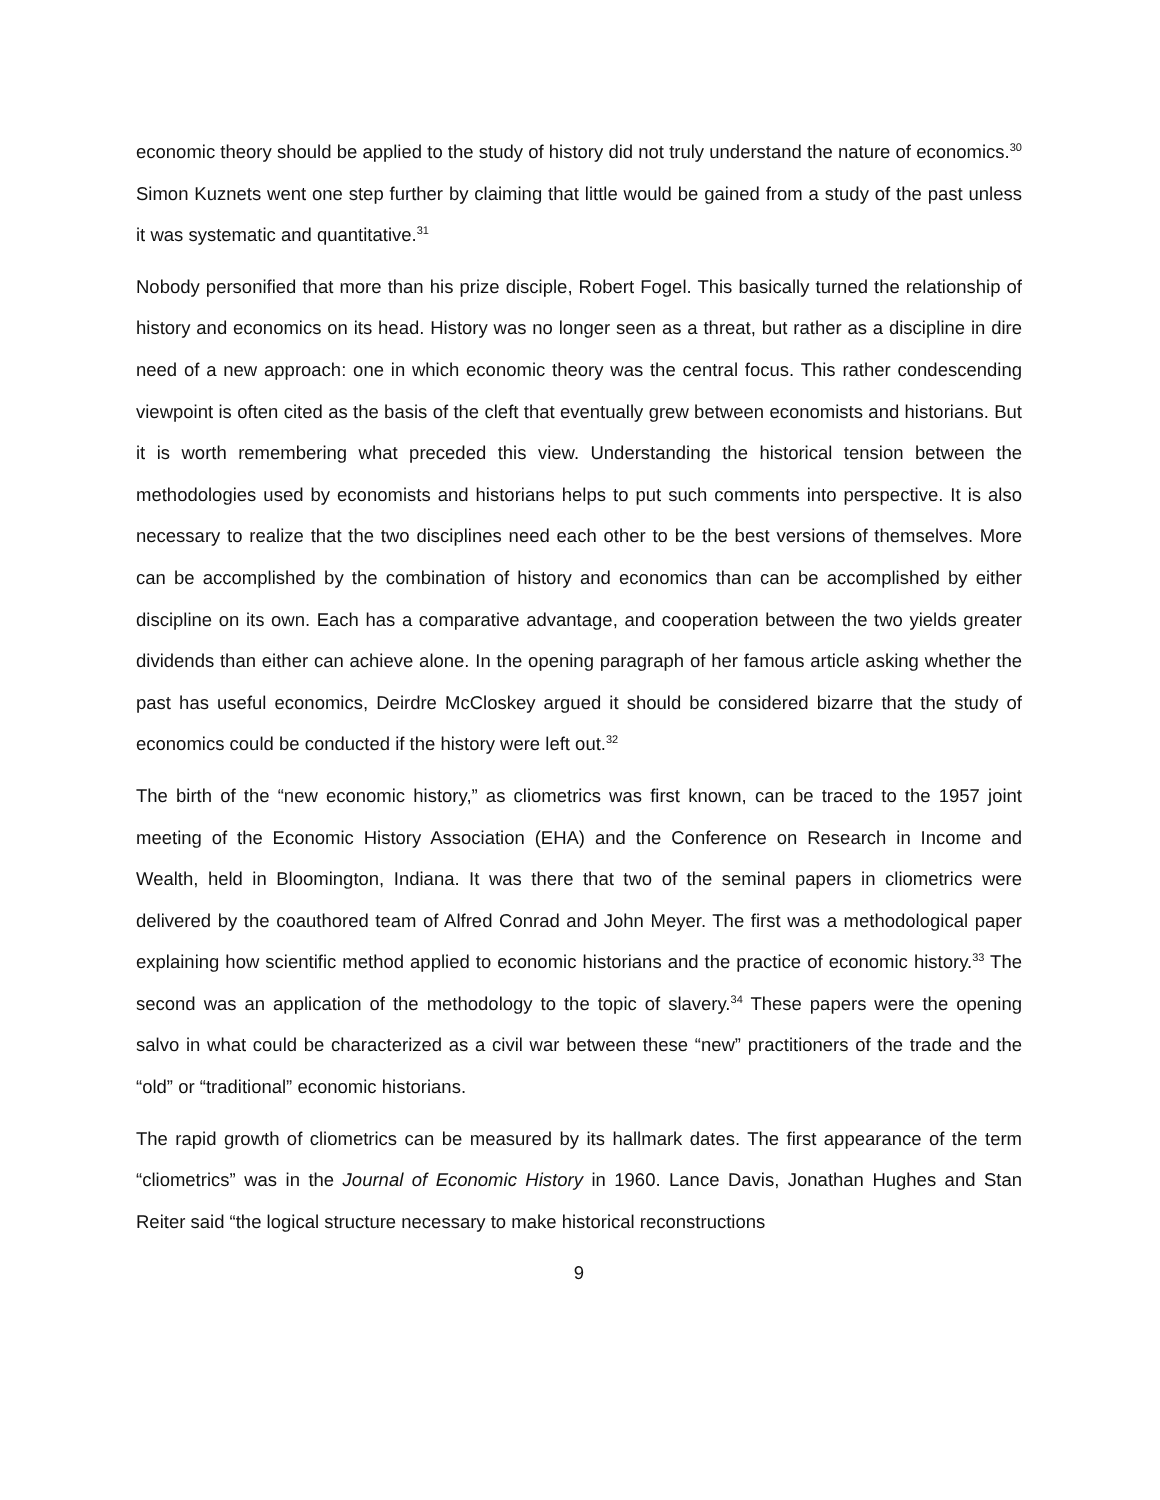economic theory should be applied to the study of history did not truly understand the nature of economics.<sup>30</sup> Simon Kuznets went one step further by claiming that little would be gained from a study of the past unless it was systematic and quantitative.<sup>31</sup>
Nobody personified that more than his prize disciple, Robert Fogel. This basically turned the relationship of history and economics on its head. History was no longer seen as a threat, but rather as a discipline in dire need of a new approach: one in which economic theory was the central focus. This rather condescending viewpoint is often cited as the basis of the cleft that eventually grew between economists and historians. But it is worth remembering what preceded this view. Understanding the historical tension between the methodologies used by economists and historians helps to put such comments into perspective. It is also necessary to realize that the two disciplines need each other to be the best versions of themselves. More can be accomplished by the combination of history and economics than can be accomplished by either discipline on its own. Each has a comparative advantage, and cooperation between the two yields greater dividends than either can achieve alone. In the opening paragraph of her famous article asking whether the past has useful economics, Deirdre McCloskey argued it should be considered bizarre that the study of economics could be conducted if the history were left out.<sup>32</sup>
The birth of the “new economic history,” as cliometrics was first known, can be traced to the 1957 joint meeting of the Economic History Association (EHA) and the Conference on Research in Income and Wealth, held in Bloomington, Indiana. It was there that two of the seminal papers in cliometrics were delivered by the coauthored team of Alfred Conrad and John Meyer. The first was a methodological paper explaining how scientific method applied to economic historians and the practice of economic history.<sup>33</sup> The second was an application of the methodology to the topic of slavery.<sup>34</sup> These papers were the opening salvo in what could be characterized as a civil war between these “new” practitioners of the trade and the “old” or “traditional” economic historians.
The rapid growth of cliometrics can be measured by its hallmark dates. The first appearance of the term “cliometrics” was in the Journal of Economic History in 1960. Lance Davis, Jonathan Hughes and Stan Reiter said “the logical structure necessary to make historical reconstructions
9